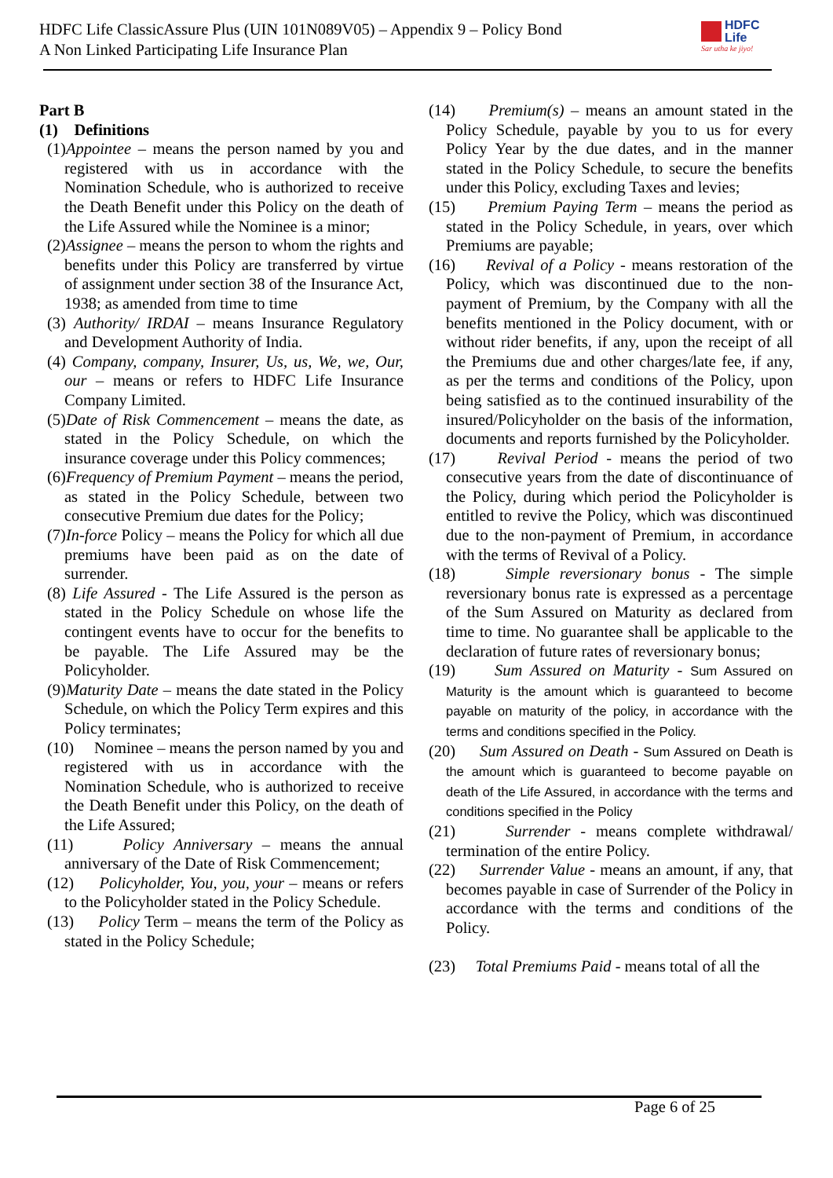HDFC Life ClassicAssure Plus (UIN 101N089V05) – Appendix 9 – Policy Bond
A Non Linked Participating Life Insurance Plan
HDFC
Life
Sar utha ke jiyo!
Part B
(1) Definitions
(1)Appointee – means the person named by you and registered with us in accordance with the Nomination Schedule, who is authorized to receive the Death Benefit under this Policy on the death of the Life Assured while the Nominee is a minor;
(2)Assignee – means the person to whom the rights and benefits under this Policy are transferred by virtue of assignment under section 38 of the Insurance Act, 1938; as amended from time to time
(3) Authority/ IRDAI – means Insurance Regulatory and Development Authority of India.
(4) Company, company, Insurer, Us, us, We, we, Our, our – means or refers to HDFC Life Insurance Company Limited.
(5)Date of Risk Commencement – means the date, as stated in the Policy Schedule, on which the insurance coverage under this Policy commences;
(6)Frequency of Premium Payment – means the period, as stated in the Policy Schedule, between two consecutive Premium due dates for the Policy;
(7)In-force Policy – means the Policy for which all due premiums have been paid as on the date of surrender.
(8) Life Assured - The Life Assured is the person as stated in the Policy Schedule on whose life the contingent events have to occur for the benefits to be payable. The Life Assured may be the Policyholder.
(9)Maturity Date – means the date stated in the Policy Schedule, on which the Policy Term expires and this Policy terminates;
(10) Nominee – means the person named by you and registered with us in accordance with the Nomination Schedule, who is authorized to receive the Death Benefit under this Policy, on the death of the Life Assured;
(11) Policy Anniversary – means the annual anniversary of the Date of Risk Commencement;
(12) Policyholder, You, you, your – means or refers to the Policyholder stated in the Policy Schedule.
(13) Policy Term – means the term of the Policy as stated in the Policy Schedule;
(14) Premium(s) – means an amount stated in the Policy Schedule, payable by you to us for every Policy Year by the due dates, and in the manner stated in the Policy Schedule, to secure the benefits under this Policy, excluding Taxes and levies;
(15) Premium Paying Term – means the period as stated in the Policy Schedule, in years, over which Premiums are payable;
(16) Revival of a Policy - means restoration of the Policy, which was discontinued due to the non-payment of Premium, by the Company with all the benefits mentioned in the Policy document, with or without rider benefits, if any, upon the receipt of all the Premiums due and other charges/late fee, if any, as per the terms and conditions of the Policy, upon being satisfied as to the continued insurability of the insured/Policyholder on the basis of the information, documents and reports furnished by the Policyholder.
(17) Revival Period - means the period of two consecutive years from the date of discontinuance of the Policy, during which period the Policyholder is entitled to revive the Policy, which was discontinued due to the non-payment of Premium, in accordance with the terms of Revival of a Policy.
(18) Simple reversionary bonus - The simple reversionary bonus rate is expressed as a percentage of the Sum Assured on Maturity as declared from time to time. No guarantee shall be applicable to the declaration of future rates of reversionary bonus;
(19) Sum Assured on Maturity - Sum Assured on Maturity is the amount which is guaranteed to become payable on maturity of the policy, in accordance with the terms and conditions specified in the Policy.
(20) Sum Assured on Death - Sum Assured on Death is the amount which is guaranteed to become payable on death of the Life Assured, in accordance with the terms and conditions specified in the Policy
(21) Surrender - means complete withdrawal/ termination of the entire Policy.
(22) Surrender Value - means an amount, if any, that becomes payable in case of Surrender of the Policy in accordance with the terms and conditions of the Policy.
(23) Total Premiums Paid - means total of all the
Page 6 of 25